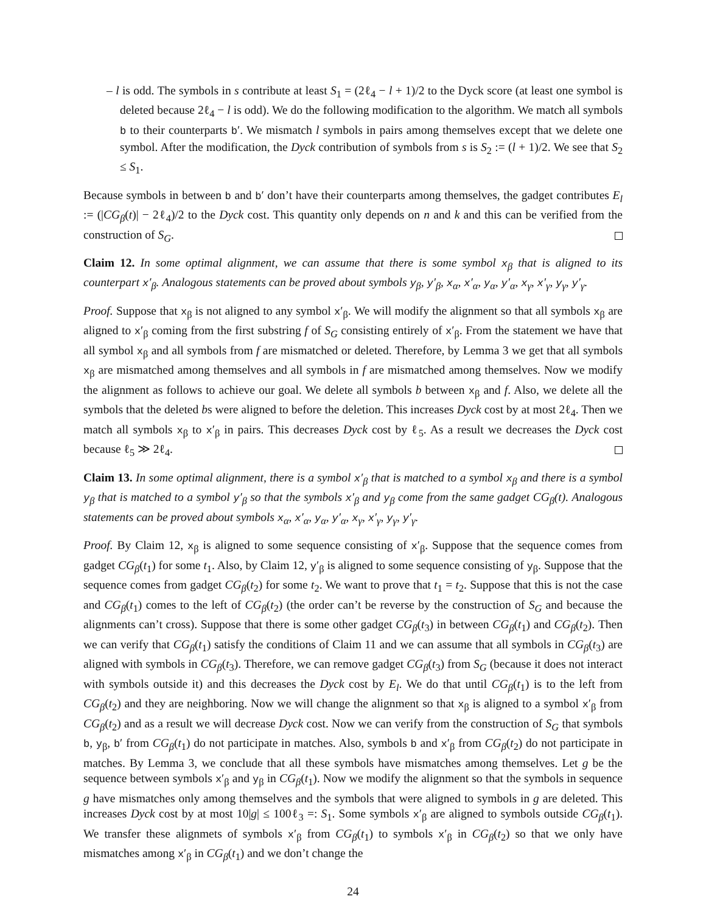– l is odd. The symbols in s contribute at least S<sub>1</sub> = (2ℓ<sub>4</sub> − l + 1)/2 to the Dyck score (at least one symbol is deleted because 2ℓ<sub>4</sub> − l is odd). We do the following modification to the algorithm. We match all symbols b to their counterparts b′. We mismatch l symbols in pairs among themselves except that we delete one symbol. After the modification, the Dyck contribution of symbols from s is S<sub>2</sub> := (l + 1)/2. We see that S<sub>2</sub> ≤ S<sub>1</sub>.
Because symbols in between b and b′ don’t have their counterparts among themselves, the gadget contributes E<sub>l</sub> := (|CG<sub>β</sub>(t)| − 2ℓ<sub>4</sub>)/2 to the Dyck cost. This quantity only depends on n and k and this can be verified from the construction of S<sub>G</sub>.
Claim 12. In some optimal alignment, we can assume that there is some symbol x<sub>β</sub> that is aligned to its counterpart x′<sub>β</sub>. Analogous statements can be proved about symbols y<sub>β</sub>, y′<sub>β</sub>, x<sub>α</sub>, x′<sub>α</sub>, y<sub>α</sub>, y′<sub>α</sub>, x<sub>γ</sub>, x′<sub>γ</sub>, y<sub>γ</sub>, y′<sub>γ</sub>.
Proof. Suppose that x<sub>β</sub> is not aligned to any symbol x′<sub>β</sub>. We will modify the alignment so that all symbols x<sub>β</sub> are aligned to x′<sub>β</sub> coming from the first substring f of S<sub>G</sub> consisting entirely of x′<sub>β</sub>. From the statement we have that all symbol x<sub>β</sub> and all symbols from f are mismatched or deleted. Therefore, by Lemma 3 we get that all symbols x<sub>β</sub> are mismatched among themselves and all symbols in f are mismatched among themselves. Now we modify the alignment as follows to achieve our goal. We delete all symbols b between x<sub>β</sub> and f. Also, we delete all the symbols that the deleted bs were aligned to before the deletion. This increases Dyck cost by at most 2ℓ<sub>4</sub>. Then we match all symbols x<sub>β</sub> to x′<sub>β</sub> in pairs. This decreases Dyck cost by ℓ<sub>5</sub>. As a result we decreases the Dyck cost because ℓ<sub>5</sub> ≫ 2ℓ<sub>4</sub>.
Claim 13. In some optimal alignment, there is a symbol x′<sub>β</sub> that is matched to a symbol x<sub>β</sub> and there is a symbol y<sub>β</sub> that is matched to a symbol y′<sub>β</sub> so that the symbols x′<sub>β</sub> and y<sub>β</sub> come from the same gadget CG<sub>β</sub>(t). Analogous statements can be proved about symbols x<sub>α</sub>, x′<sub>α</sub>, y<sub>α</sub>, y′<sub>α</sub>, x<sub>γ</sub>, x′<sub>γ</sub>, y<sub>γ</sub>, y′<sub>γ</sub>.
Proof. By Claim 12, x<sub>β</sub> is aligned to some sequence consisting of x′<sub>β</sub>. Suppose that the sequence comes from gadget CG<sub>β</sub>(t<sub>1</sub>) for some t<sub>1</sub>. Also, by Claim 12, y′<sub>β</sub> is aligned to some sequence consisting of y<sub>β</sub>. Suppose that the sequence comes from gadget CG<sub>β</sub>(t<sub>2</sub>) for some t<sub>2</sub>. We want to prove that t<sub>1</sub> = t<sub>2</sub>. Suppose that this is not the case and CG<sub>β</sub>(t<sub>1</sub>) comes to the left of CG<sub>β</sub>(t<sub>2</sub>) (the order can’t be reverse by the construction of S<sub>G</sub> and because the alignments can’t cross). Suppose that there is some other gadget CG<sub>β</sub>(t<sub>3</sub>) in between CG<sub>β</sub>(t<sub>1</sub>) and CG<sub>β</sub>(t<sub>2</sub>). Then we can verify that CG<sub>β</sub>(t<sub>1</sub>) satisfy the conditions of Claim 11 and we can assume that all symbols in CG<sub>β</sub>(t<sub>3</sub>) are aligned with symbols in CG<sub>β</sub>(t<sub>3</sub>). Therefore, we can remove gadget CG<sub>β</sub>(t<sub>3</sub>) from S<sub>G</sub> (because it does not interact with symbols outside it) and this decreases the Dyck cost by E<sub>l</sub>. We do that until CG<sub>β</sub>(t<sub>1</sub>) is to the left from CG<sub>β</sub>(t<sub>2</sub>) and they are neighboring. Now we will change the alignment so that x<sub>β</sub> is aligned to a symbol x′<sub>β</sub> from CG<sub>β</sub>(t<sub>2</sub>) and as a result we will decrease Dyck cost. Now we can verify from the construction of S<sub>G</sub> that symbols b, y<sub>β</sub>, b′ from CG<sub>β</sub>(t<sub>1</sub>) do not participate in matches. Also, symbols b and x′<sub>β</sub> from CG<sub>β</sub>(t<sub>2</sub>) do not participate in matches. By Lemma 3, we conclude that all these symbols have mismatches among themselves. Let g be the sequence between symbols x′<sub>β</sub> and y<sub>β</sub> in CG<sub>β</sub>(t<sub>1</sub>). Now we modify the alignment so that the symbols in sequence g have mismatches only among themselves and the symbols that were aligned to symbols in g are deleted. This increases Dyck cost by at most 10|g| ≤ 100ℓ<sub>3</sub> =: S<sub>1</sub>. Some symbols x′<sub>β</sub> are aligned to symbols outside CG<sub>β</sub>(t<sub>1</sub>). We transfer these alignmets of symbols x′<sub>β</sub> from CG<sub>β</sub>(t<sub>1</sub>) to symbols x′<sub>β</sub> in CG<sub>β</sub>(t<sub>2</sub>) so that we only have mismatches among x′<sub>β</sub> in CG<sub>β</sub>(t<sub>1</sub>) and we don’t change the
24